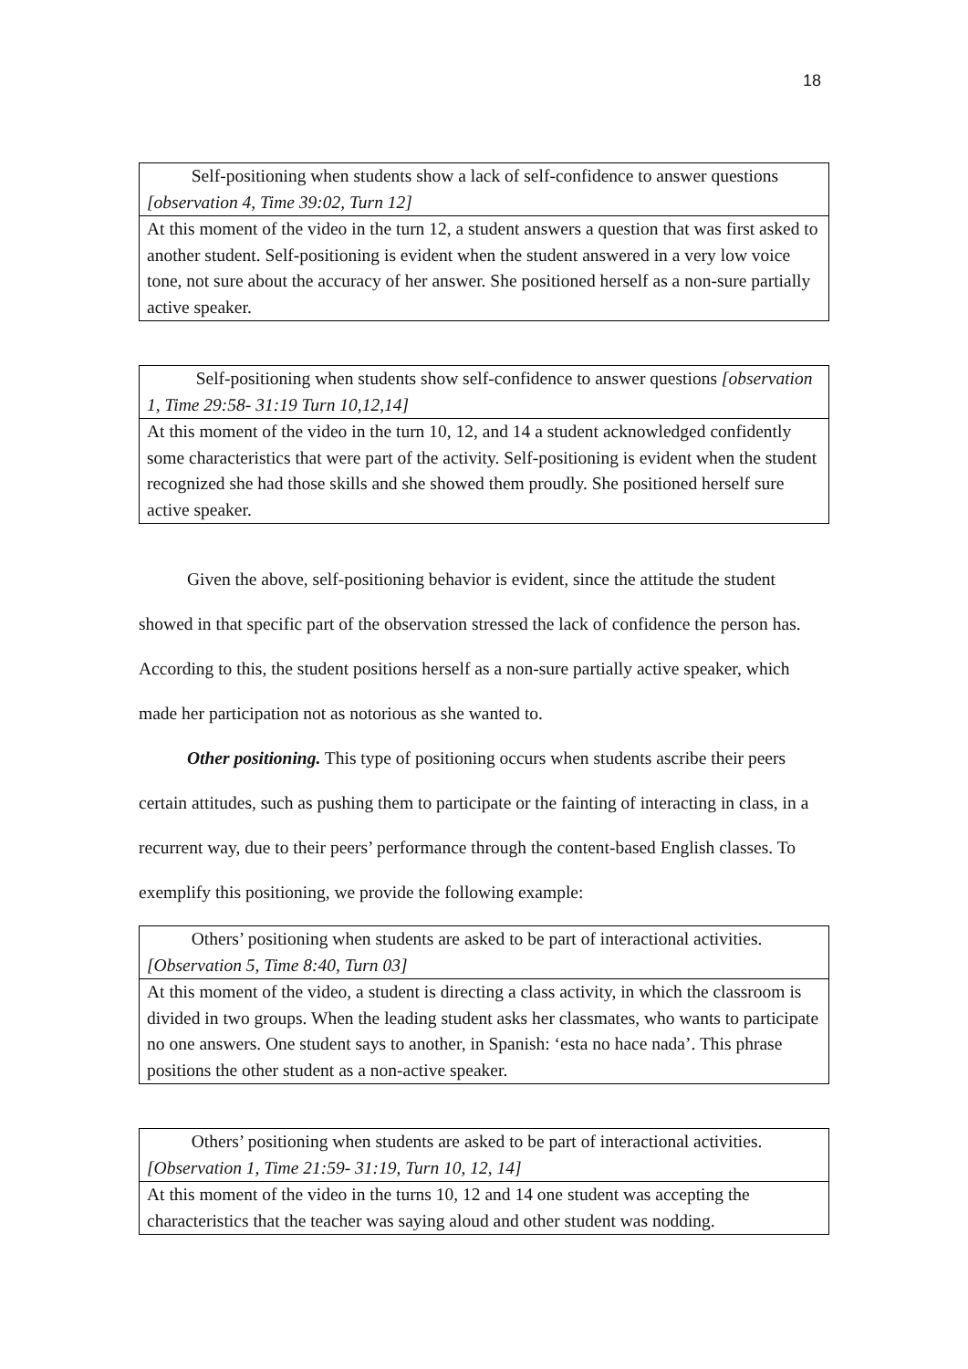18
| Self-positioning when students show a lack of self-confidence to answer questions [observation 4, Time 39:02, Turn 12] |
| At this moment of the video in the turn 12, a student answers a question that was first asked to another student. Self-positioning is evident when the student answered in a very low voice tone, not sure about the accuracy of her answer. She positioned herself as a non-sure partially active speaker. |
| Self-positioning when students show self-confidence to answer questions [observation 1, Time 29:58- 31:19 Turn 10,12,14] |
| At this moment of the video in the turn 10, 12, and 14 a student acknowledged confidently some characteristics that were part of the activity. Self-positioning is evident when the student recognized she had those skills and she showed them proudly. She positioned herself sure active speaker. |
Given the above, self-positioning behavior is evident, since the attitude the student showed in that specific part of the observation stressed the lack of confidence the person has. According to this, the student positions herself as a non-sure partially active speaker, which made her participation not as notorious as she wanted to.
Other positioning. This type of positioning occurs when students ascribe their peers certain attitudes, such as pushing them to participate or the fainting of interacting in class, in a recurrent way, due to their peers’ performance through the content-based English classes. To exemplify this positioning, we provide the following example:
| Others’ positioning when students are asked to be part of interactional activities. [Observation 5, Time 8:40, Turn 03] |
| At this moment of the video, a student is directing a class activity, in which the classroom is divided in two groups. When the leading student asks her classmates, who wants to participate no one answers. One student says to another, in Spanish: ‘esta no hace nada’. This phrase positions the other student as a non-active speaker. |
| Others’ positioning when students are asked to be part of interactional activities. [Observation 1, Time 21:59- 31:19, Turn 10, 12, 14] |
| At this moment of the video in the turns 10, 12 and 14 one student was accepting the characteristics that the teacher was saying aloud and other student was nodding. |